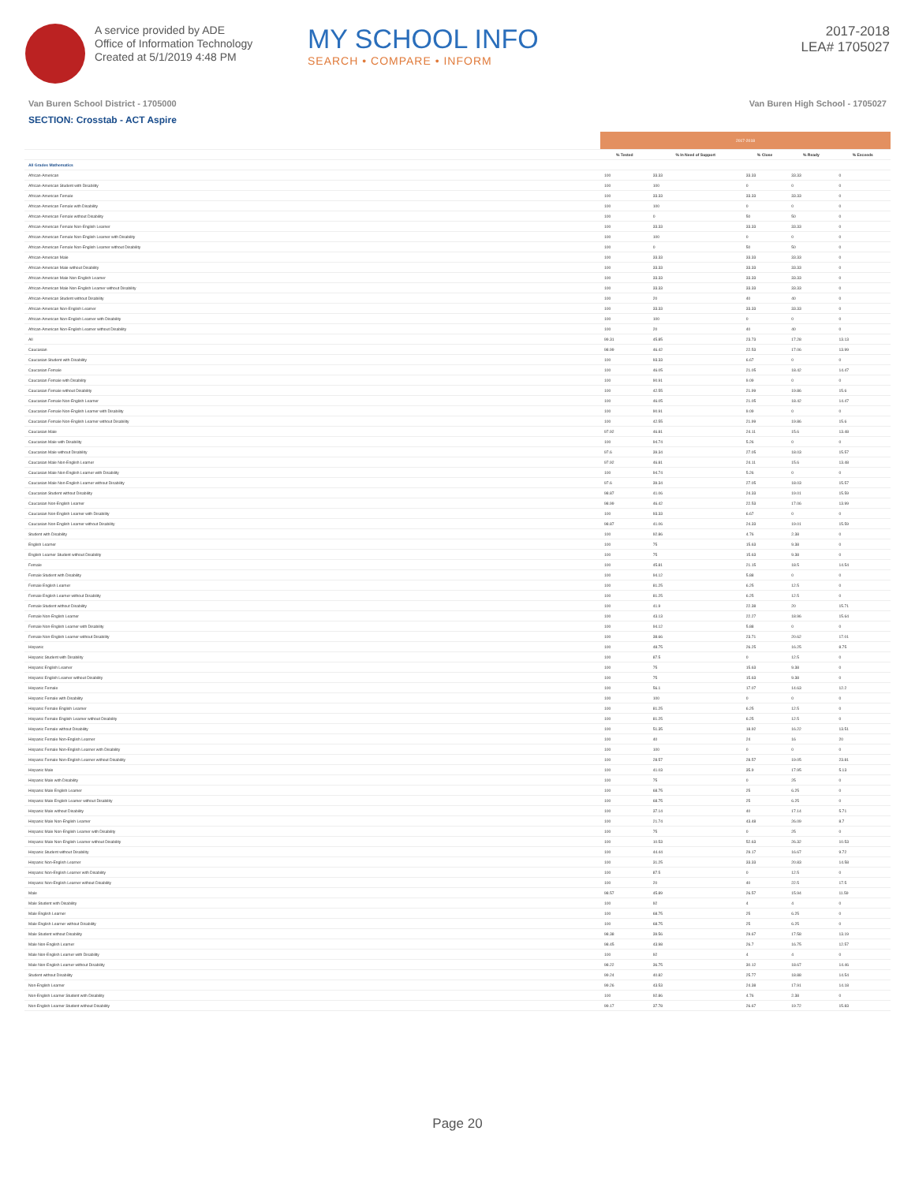A service provided by ADE
Office of Information Technology
Created at 5/1/2019 4:48 PM
MY SCHOOL INFO
SEARCH • COMPARE • INFORM
2017-2018
LEA# 1705027
Van Buren School District - 1705000 Van Buren High School - 1705027
SECTION: Crosstab - ACT Aspire
| | 2017-2018 | | | | |
| --- | --- | --- | --- | --- | --- |
| | % Tested | % In Need of Support | % Close | % Ready | % Exceeds |
| All Grades Mathematics | | | | | |
| African-American | 100 | 33.33 | 33.33 | 33.33 | 0 |
| African-American Student with Disability | 100 | 100 | 0 | 0 | 0 |
| African-American Female | 100 | 33.33 | 33.33 | 33.33 | 0 |
| African-American Female with Disability | 100 | 100 | 0 | 0 | 0 |
| African-American Female without Disability | 100 | 0 | 50 | 50 | 0 |
| African-American Female Non-English Learner | 100 | 33.33 | 33.33 | 33.33 | 0 |
| African-American Female Non-English Learner with Disability | 100 | 100 | 0 | 0 | 0 |
| African-American Female Non-English Learner without Disability | 100 | 0 | 50 | 50 | 0 |
| African-American Male | 100 | 33.33 | 33.33 | 33.33 | 0 |
| African-American Male without Disability | 100 | 33.33 | 33.33 | 33.33 | 0 |
| African-American Male Non-English Learner | 100 | 33.33 | 33.33 | 33.33 | 0 |
| African-American Male Non-English Learner without Disability | 100 | 33.33 | 33.33 | 33.33 | 0 |
| African-American Student without Disability | 100 | 20 | 40 | 40 | 0 |
| African-American Non-English Learner | 100 | 33.33 | 33.33 | 33.33 | 0 |
| African-American Non-English Learner with Disability | 100 | 100 | 0 | 0 | 0 |
| African-American Non-English Learner without Disability | 100 | 20 | 40 | 40 | 0 |
| All | 99.31 | 45.85 | 23.73 | 17.28 | 13.13 |
| Caucasian | 98.99 | 46.42 | 22.53 | 17.06 | 13.99 |
| Caucasian Student with Disability | 100 | 93.33 | 6.67 | 0 | 0 |
| Caucasian Female | 100 | 46.05 | 21.05 | 18.42 | 14.47 |
| Caucasian Female with Disability | 100 | 90.91 | 9.09 | 0 | 0 |
| Caucasian Female without Disability | 100 | 42.55 | 21.99 | 19.86 | 15.6 |
| Caucasian Female Non-English Learner | 100 | 46.05 | 21.05 | 18.42 | 14.47 |
| Caucasian Female Non-English Learner with Disability | 100 | 90.91 | 9.09 | 0 | 0 |
| Caucasian Female Non-English Learner without Disability | 100 | 42.55 | 21.99 | 19.86 | 15.6 |
| Caucasian Male | 97.92 | 46.81 | 24.11 | 15.6 | 13.48 |
| Caucasian Male with Disability | 100 | 94.74 | 5.26 | 0 | 0 |
| Caucasian Male without Disability | 97.6 | 39.34 | 27.05 | 18.03 | 15.57 |
| Caucasian Male Non-English Learner | 97.92 | 46.81 | 24.11 | 15.6 | 13.48 |
| Caucasian Male Non-English Learner with Disability | 100 | 94.74 | 5.26 | 0 | 0 |
| Caucasian Male Non-English Learner without Disability | 97.6 | 39.34 | 27.05 | 18.03 | 15.57 |
| Caucasian Student without Disability | 98.87 | 41.06 | 24.33 | 19.01 | 15.59 |
| Caucasian Non-English Learner | 98.99 | 46.42 | 22.53 | 17.06 | 13.99 |
| Caucasian Non-English Learner with Disability | 100 | 93.33 | 6.67 | 0 | 0 |
| Caucasian Non-English Learner without Disability | 98.87 | 41.06 | 24.33 | 19.01 | 15.59 |
| Student with Disability | 100 | 92.86 | 4.76 | 2.38 | 0 |
| English Learner | 100 | 75 | 15.63 | 9.38 | 0 |
| English Learner Student without Disability | 100 | 75 | 15.63 | 9.38 | 0 |
| Female | 100 | 45.81 | 21.15 | 18.5 | 14.54 |
| Female Student with Disability | 100 | 94.12 | 5.88 | 0 | 0 |
| Female English Learner | 100 | 81.25 | 6.25 | 12.5 | 0 |
| Female English Learner without Disability | 100 | 81.25 | 6.25 | 12.5 | 0 |
| Female Student without Disability | 100 | 41.9 | 22.38 | 20 | 15.71 |
| Female Non-English Learner | 100 | 43.13 | 22.27 | 18.96 | 15.64 |
| Female Non-English Learner with Disability | 100 | 94.12 | 5.88 | 0 | 0 |
| Female Non-English Learner without Disability | 100 | 38.66 | 23.71 | 20.62 | 17.01 |
| Hispanic | 100 | 48.75 | 26.25 | 16.25 | 8.75 |
| Hispanic Student with Disability | 100 | 87.5 | 0 | 12.5 | 0 |
| Hispanic English Learner | 100 | 75 | 15.63 | 9.38 | 0 |
| Hispanic English Learner without Disability | 100 | 75 | 15.63 | 9.38 | 0 |
| Hispanic Female | 100 | 56.1 | 17.07 | 14.63 | 12.2 |
| Hispanic Female with Disability | 100 | 100 | 0 | 0 | 0 |
| Hispanic Female English Learner | 100 | 81.25 | 6.25 | 12.5 | 0 |
| Hispanic Female English Learner without Disability | 100 | 81.25 | 6.25 | 12.5 | 0 |
| Hispanic Female without Disability | 100 | 51.35 | 18.92 | 16.22 | 13.51 |
| Hispanic Female Non-English Learner | 100 | 40 | 24 | 16 | 20 |
| Hispanic Female Non-English Learner with Disability | 100 | 100 | 0 | 0 | 0 |
| Hispanic Female Non-English Learner without Disability | 100 | 28.57 | 28.57 | 19.05 | 23.81 |
| Hispanic Male | 100 | 41.03 | 35.9 | 17.95 | 5.13 |
| Hispanic Male with Disability | 100 | 75 | 0 | 25 | 0 |
| Hispanic Male English Learner | 100 | 68.75 | 25 | 6.25 | 0 |
| Hispanic Male English Learner without Disability | 100 | 68.75 | 25 | 6.25 | 0 |
| Hispanic Male without Disability | 100 | 37.14 | 40 | 17.14 | 5.71 |
| Hispanic Male Non-English Learner | 100 | 21.74 | 43.48 | 26.09 | 8.7 |
| Hispanic Male Non-English Learner with Disability | 100 | 75 | 0 | 25 | 0 |
| Hispanic Male Non-English Learner without Disability | 100 | 10.53 | 52.63 | 26.32 | 10.53 |
| Hispanic Student without Disability | 100 | 44.44 | 29.17 | 16.67 | 9.72 |
| Hispanic Non-English Learner | 100 | 31.25 | 33.33 | 20.83 | 14.58 |
| Hispanic Non-English Learner with Disability | 100 | 87.5 | 0 | 12.5 | 0 |
| Hispanic Non-English Learner without Disability | 100 | 20 | 40 | 22.5 | 17.5 |
| Male | 98.57 | 45.89 | 26.57 | 15.94 | 11.59 |
| Male Student with Disability | 100 | 92 | 4 | 4 | 0 |
| Male English Learner | 100 | 68.75 | 25 | 6.25 | 0 |
| Male English Learner without Disability | 100 | 68.75 | 25 | 6.25 | 0 |
| Male Student without Disability | 98.38 | 39.56 | 29.67 | 17.58 | 13.19 |
| Male Non-English Learner | 98.45 | 43.98 | 26.7 | 16.75 | 12.57 |
| Male Non-English Learner with Disability | 100 | 92 | 4 | 4 | 0 |
| Male Non-English Learner without Disability | 98.22 | 36.75 | 30.12 | 18.67 | 14.46 |
| Student without Disability | 99.24 | 40.82 | 25.77 | 18.88 | 14.54 |
| Non-English Learner | 99.26 | 43.53 | 24.38 | 17.91 | 14.18 |
| Non-English Learner Student with Disability | 100 | 92.86 | 4.76 | 2.38 | 0 |
| Non-English Learner Student without Disability | 99.17 | 37.78 | 26.67 | 19.72 | 15.83 |
Page 20